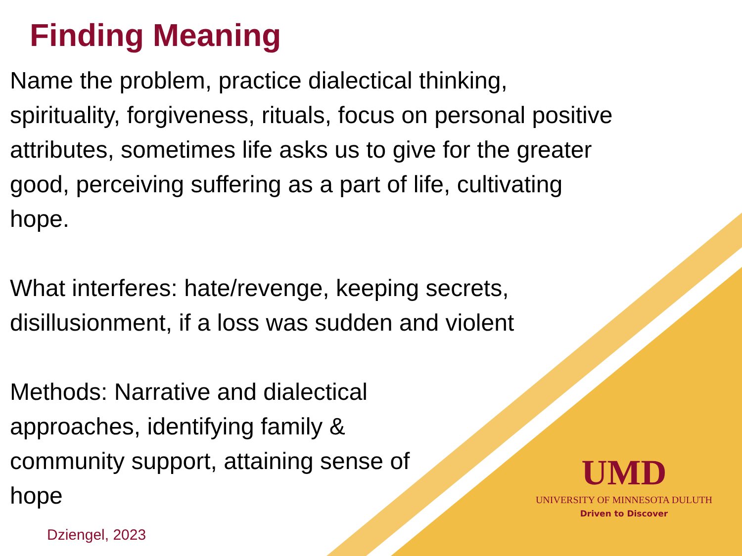Finding Meaning
Name the problem, practice dialectical thinking, spirituality, forgiveness, rituals, focus on personal positive attributes, sometimes life asks us to give for the greater good, perceiving suffering as a part of life, cultivating hope.
What interferes: hate/revenge, keeping secrets, disillusionment, if a loss was sudden and violent
Methods: Narrative and dialectical approaches, identifying family & community support, attaining sense of hope
UMD
UNIVERSITY OF MINNESOTA DULUTH
Driven to Discover
Dziengel, 2023